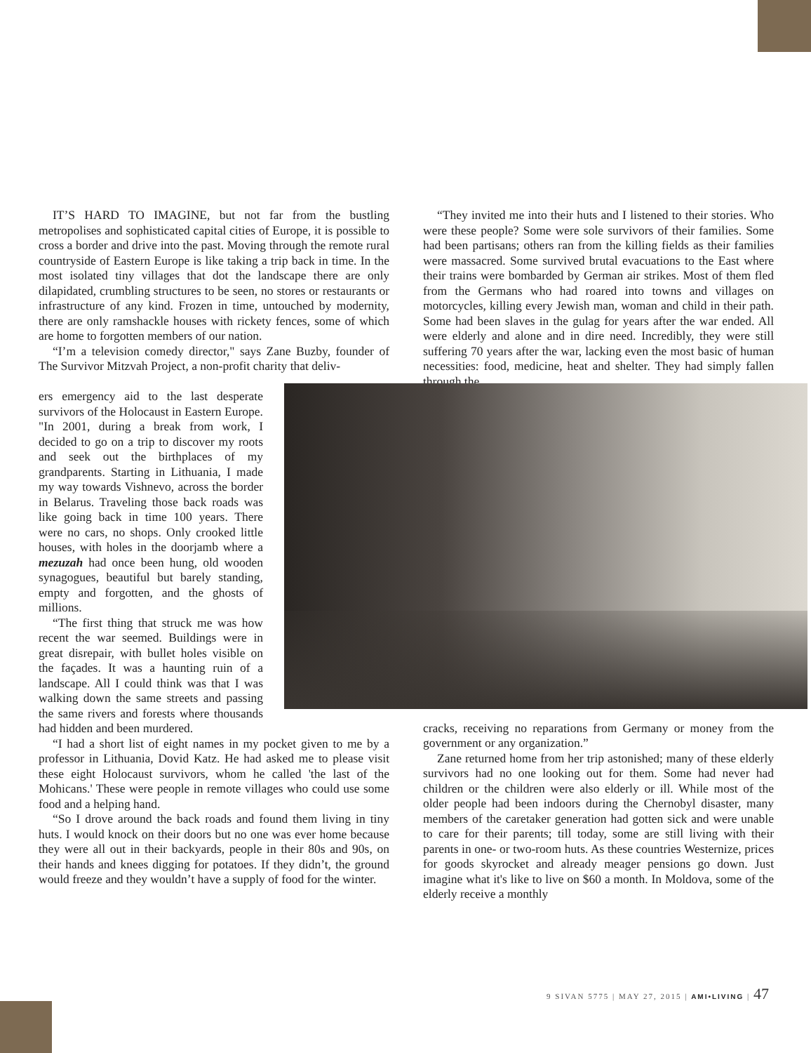IT’S HARD TO IMAGINE, but not far from the bustling metropolises and sophisticated capital cities of Europe, it is possible to cross a border and drive into the past. Moving through the remote rural countryside of Eastern Europe is like taking a trip back in time. In the most isolated tiny villages that dot the landscape there are only dilapidated, crumbling structures to be seen, no stores or restaurants or infrastructure of any kind. Frozen in time, untouched by modernity, there are only ramshackle houses with rickety fences, some of which are home to forgotten members of our nation.
“I’m a television comedy director," says Zane Buzby, founder of The Survivor Mitzvah Project, a non-profit charity that deliv-
“They invited me into their huts and I listened to their stories. Who were these people? Some were sole survivors of their families. Some had been partisans; others ran from the killing fields as their families were massacred. Some survived brutal evacuations to the East where their trains were bombarded by German air strikes. Most of them fled from the Germans who had roared into towns and villages on motorcycles, killing every Jewish man, woman and child in their path. Some had been slaves in the gulag for years after the war ended. All were elderly and alone and in dire need. Incredibly, they were still suffering 70 years after the war, lacking even the most basic of human necessities: food, medicine, heat and shelter. They had simply fallen through the
ers emergency aid to the last desperate survivors of the Holocaust in Eastern Europe. "In 2001, during a break from work, I decided to go on a trip to discover my roots and seek out the birthplaces of my grandparents. Starting in Lithuania, I made my way towards Vishnevo, across the border in Belarus. Traveling those back roads was like going back in time 100 years. There were no cars, no shops. Only crooked little houses, with holes in the doorjamb where a mezuzah had once been hung, old wooden synagogues, beautiful but barely standing, empty and forgotten, and the ghosts of millions.
“The first thing that struck me was how recent the war seemed. Buildings were in great disrepair, with bullet holes visible on the façades. It was a haunting ruin of a landscape. All I could think was that I was walking down the same streets and passing the same rivers and forests where thousands had hidden and been murdered.
“I had a short list of eight names in my pocket given to me by a professor in Lithuania, Dovid Katz. He had asked me to please visit these eight Holocaust survivors, whom he called 'the last of the Mohicans.' These were people in remote villages who could use some food and a helping hand.
“So I drove around the back roads and found them living in tiny huts. I would knock on their doors but no one was ever home because they were all out in their backyards, people in their 80s and 90s, on their hands and knees digging for potatoes. If they didn’t, the ground would freeze and they wouldn’t have a supply of food for the winter.
cracks, receiving no reparations from Germany or money from the government or any organization.”
Zane returned home from her trip astonished; many of these elderly survivors had no one looking out for them. Some had never had children or the children were also elderly or ill. While most of the older people had been indoors during the Chernobyl disaster, many members of the caretaker generation had gotten sick and were unable to care for their parents; till today, some are still living with their parents in one- or two-room huts. As these countries Westernize, prices for goods skyrocket and already meager pensions go down. Just imagine what it's like to live on $60 a month. In Moldova, some of the elderly receive a monthly
9 SIVAN 5775 | MAY 27, 2015 | AMI•LIVING | 47